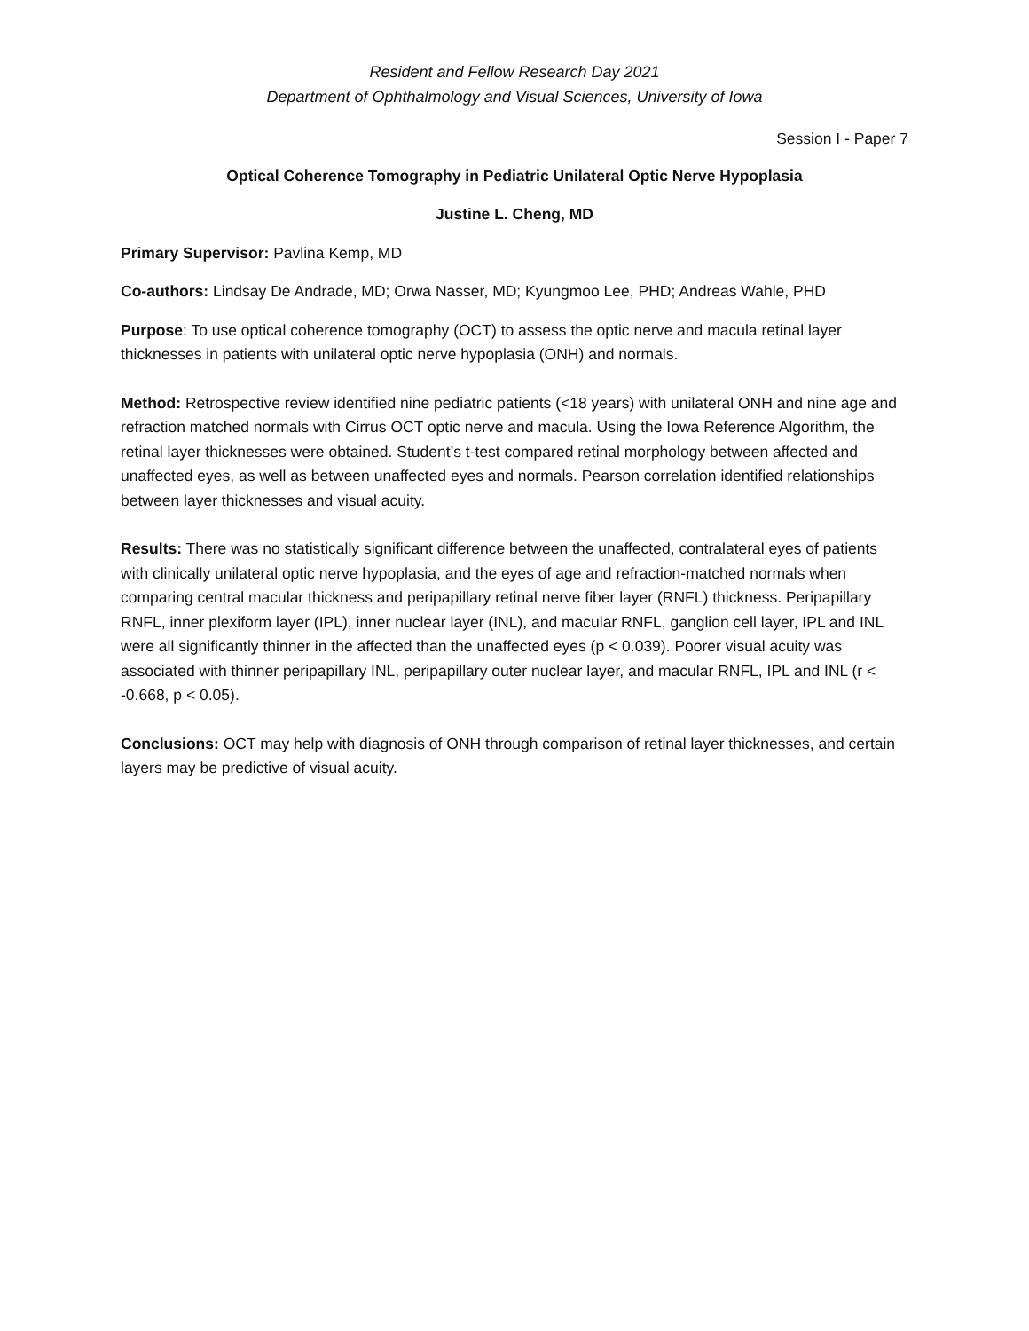Resident and Fellow Research Day 2021
Department of Ophthalmology and Visual Sciences, University of Iowa
Session I - Paper 7
Optical Coherence Tomography in Pediatric Unilateral Optic Nerve Hypoplasia
Justine L. Cheng, MD
Primary Supervisor: Pavlina Kemp, MD
Co-authors: Lindsay De Andrade, MD; Orwa Nasser, MD; Kyungmoo Lee, PHD; Andreas Wahle, PHD
Purpose: To use optical coherence tomography (OCT) to assess the optic nerve and macula retinal layer thicknesses in patients with unilateral optic nerve hypoplasia (ONH) and normals.
Method: Retrospective review identified nine pediatric patients (<18 years) with unilateral ONH and nine age and refraction matched normals with Cirrus OCT optic nerve and macula. Using the Iowa Reference Algorithm, the retinal layer thicknesses were obtained. Student’s t-test compared retinal morphology between affected and unaffected eyes, as well as between unaffected eyes and normals. Pearson correlation identified relationships between layer thicknesses and visual acuity.
Results: There was no statistically significant difference between the unaffected, contralateral eyes of patients with clinically unilateral optic nerve hypoplasia, and the eyes of age and refraction-matched normals when comparing central macular thickness and peripapillary retinal nerve fiber layer (RNFL) thickness. Peripapillary RNFL, inner plexiform layer (IPL), inner nuclear layer (INL), and macular RNFL, ganglion cell layer, IPL and INL were all significantly thinner in the affected than the unaffected eyes (p < 0.039). Poorer visual acuity was associated with thinner peripapillary INL, peripapillary outer nuclear layer, and macular RNFL, IPL and INL (r < -0.668, p < 0.05).
Conclusions: OCT may help with diagnosis of ONH through comparison of retinal layer thicknesses, and certain layers may be predictive of visual acuity.